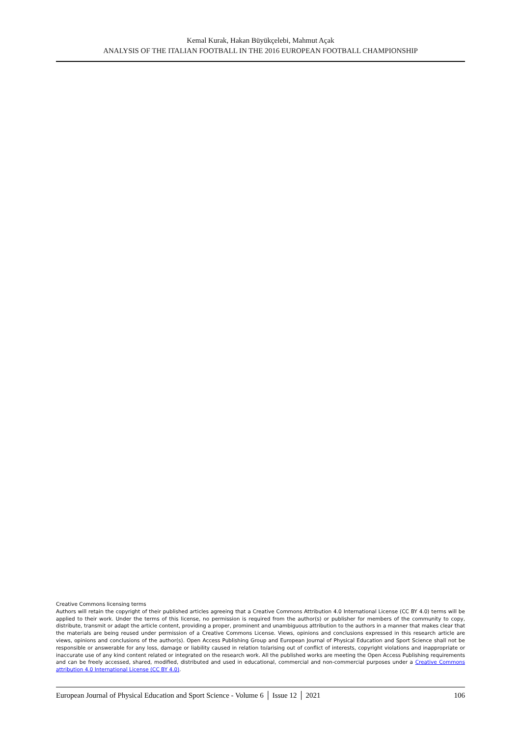Kemal Kurak, Hakan Büyükçelebi, Mahmut Açak
ANALYSIS OF THE ITALIAN FOOTBALL IN THE 2016 EUROPEAN FOOTBALL CHAMPIONSHIP
Creative Commons licensing terms
Authors will retain the copyright of their published articles agreeing that a Creative Commons Attribution 4.0 International License (CC BY 4.0) terms will be applied to their work. Under the terms of this license, no permission is required from the author(s) or publisher for members of the community to copy, distribute, transmit or adapt the article content, providing a proper, prominent and unambiguous attribution to the authors in a manner that makes clear that the materials are being reused under permission of a Creative Commons License. Views, opinions and conclusions expressed in this research article are views, opinions and conclusions of the author(s). Open Access Publishing Group and European Journal of Physical Education and Sport Science shall not be responsible or answerable for any loss, damage or liability caused in relation to/arising out of conflict of interests, copyright violations and inappropriate or inaccurate use of any kind content related or integrated on the research work. All the published works are meeting the Open Access Publishing requirements and can be freely accessed, shared, modified, distributed and used in educational, commercial and non-commercial purposes under a Creative Commons attribution 4.0 International License (CC BY 4.0).
European Journal of Physical Education and Sport Science - Volume 6 │ Issue 12 │ 2021 106